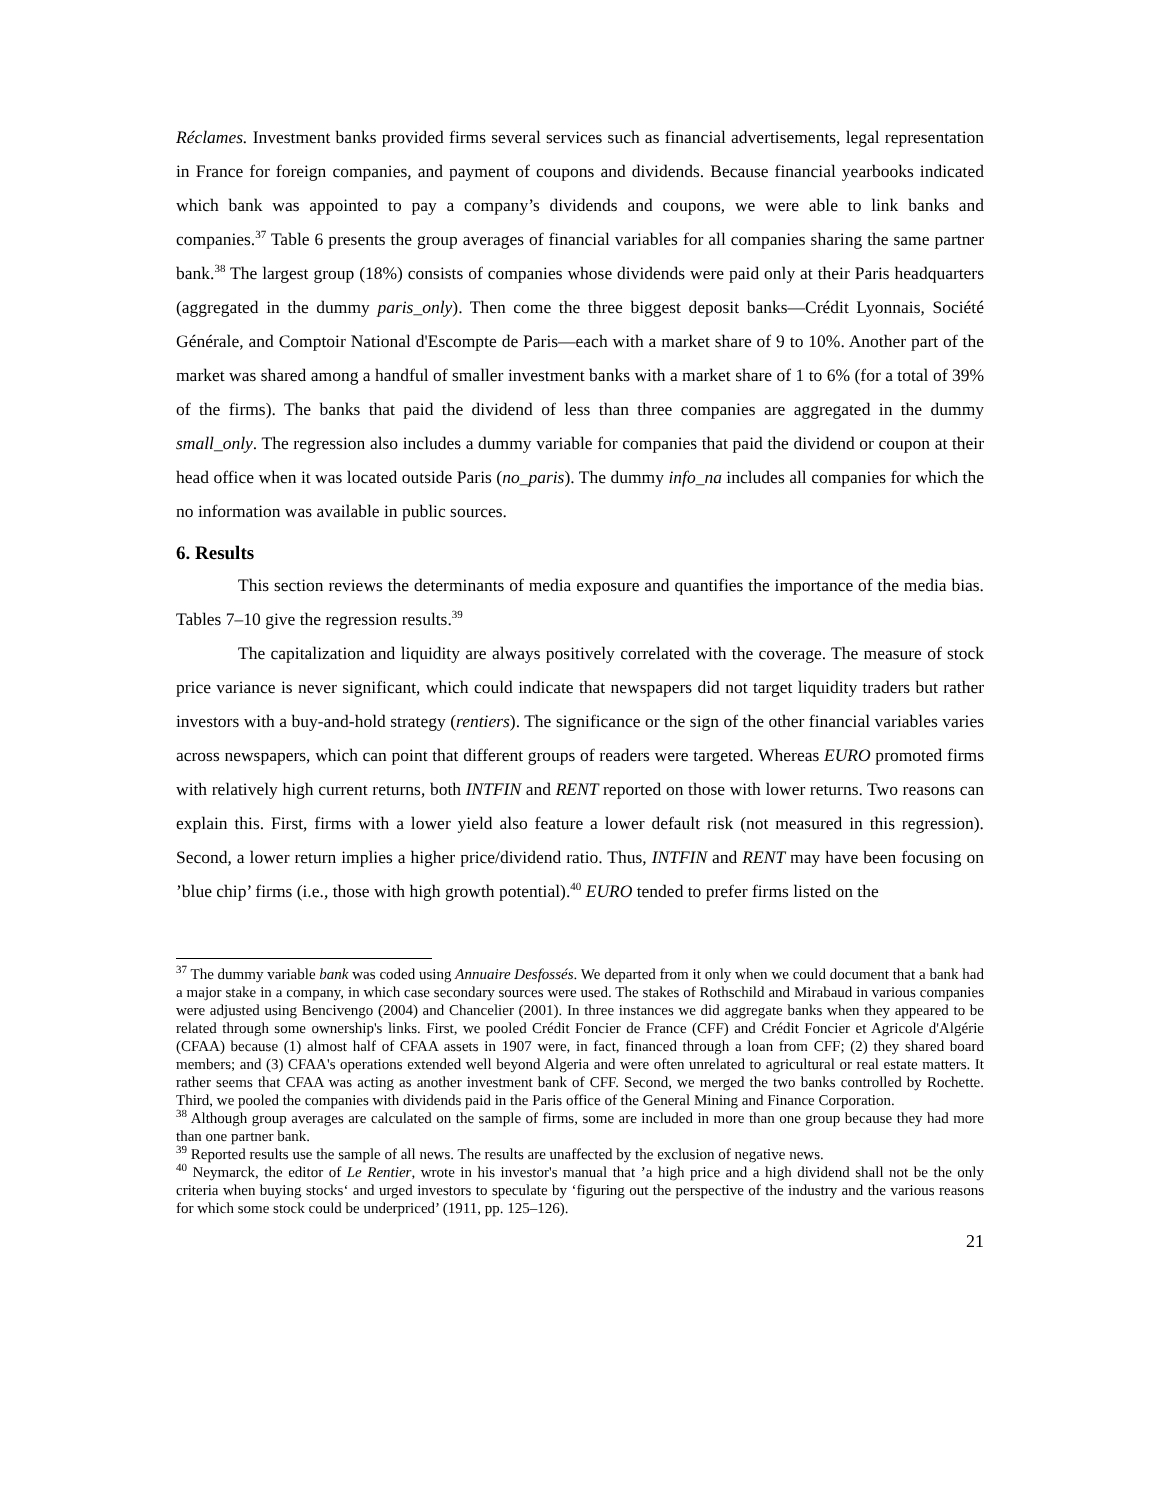Réclames. Investment banks provided firms several services such as financial advertisements, legal representation in France for foreign companies, and payment of coupons and dividends. Because financial yearbooks indicated which bank was appointed to pay a company’s dividends and coupons, we were able to link banks and companies.<sup>37</sup> Table 6 presents the group averages of financial variables for all companies sharing the same partner bank.<sup>38</sup> The largest group (18%) consists of companies whose dividends were paid only at their Paris headquarters (aggregated in the dummy paris_only). Then come the three biggest deposit banks—Crédit Lyonnais, Société Générale, and Comptoir National d'Escompte de Paris—each with a market share of 9 to 10%. Another part of the market was shared among a handful of smaller investment banks with a market share of 1 to 6% (for a total of 39% of the firms). The banks that paid the dividend of less than three companies are aggregated in the dummy small_only. The regression also includes a dummy variable for companies that paid the dividend or coupon at their head office when it was located outside Paris (no_paris). The dummy info_na includes all companies for which the no information was available in public sources.
6. Results
This section reviews the determinants of media exposure and quantifies the importance of the media bias. Tables 7–10 give the regression results.<sup>39</sup>
The capitalization and liquidity are always positively correlated with the coverage. The measure of stock price variance is never significant, which could indicate that newspapers did not target liquidity traders but rather investors with a buy-and-hold strategy (rentiers). The significance or the sign of the other financial variables varies across newspapers, which can point that different groups of readers were targeted. Whereas EURO promoted firms with relatively high current returns, both INTFIN and RENT reported on those with lower returns. Two reasons can explain this. First, firms with a lower yield also feature a lower default risk (not measured in this regression). Second, a lower return implies a higher price/dividend ratio. Thus, INTFIN and RENT may have been focusing on ’blue chip’ firms (i.e., those with high growth potential).<sup>40</sup> EURO tended to prefer firms listed on the
<sup>37</sup> The dummy variable bank was coded using Annuaire Desfossés. We departed from it only when we could document that a bank had a major stake in a company, in which case secondary sources were used. The stakes of Rothschild and Mirabaud in various companies were adjusted using Bencivengo (2004) and Chancelier (2001). In three instances we did aggregate banks when they appeared to be related through some ownership's links. First, we pooled Crédit Foncier de France (CFF) and Crédit Foncier et Agricole d'Algérie (CFAA) because (1) almost half of CFAA assets in 1907 were, in fact, financed through a loan from CFF; (2) they shared board members; and (3) CFAA's operations extended well beyond Algeria and were often unrelated to agricultural or real estate matters. It rather seems that CFAA was acting as another investment bank of CFF. Second, we merged the two banks controlled by Rochette. Third, we pooled the companies with dividends paid in the Paris office of the General Mining and Finance Corporation.
<sup>38</sup> Although group averages are calculated on the sample of firms, some are included in more than one group because they had more than one partner bank.
<sup>39</sup> Reported results use the sample of all news. The results are unaffected by the exclusion of negative news.
<sup>40</sup> Neymarck, the editor of Le Rentier, wrote in his investor's manual that ’a high price and a high dividend shall not be the only criteria when buying stocks‘ and urged investors to speculate by ‘figuring out the perspective of the industry and the various reasons for which some stock could be underpriced’ (1911, pp. 125–126).
21